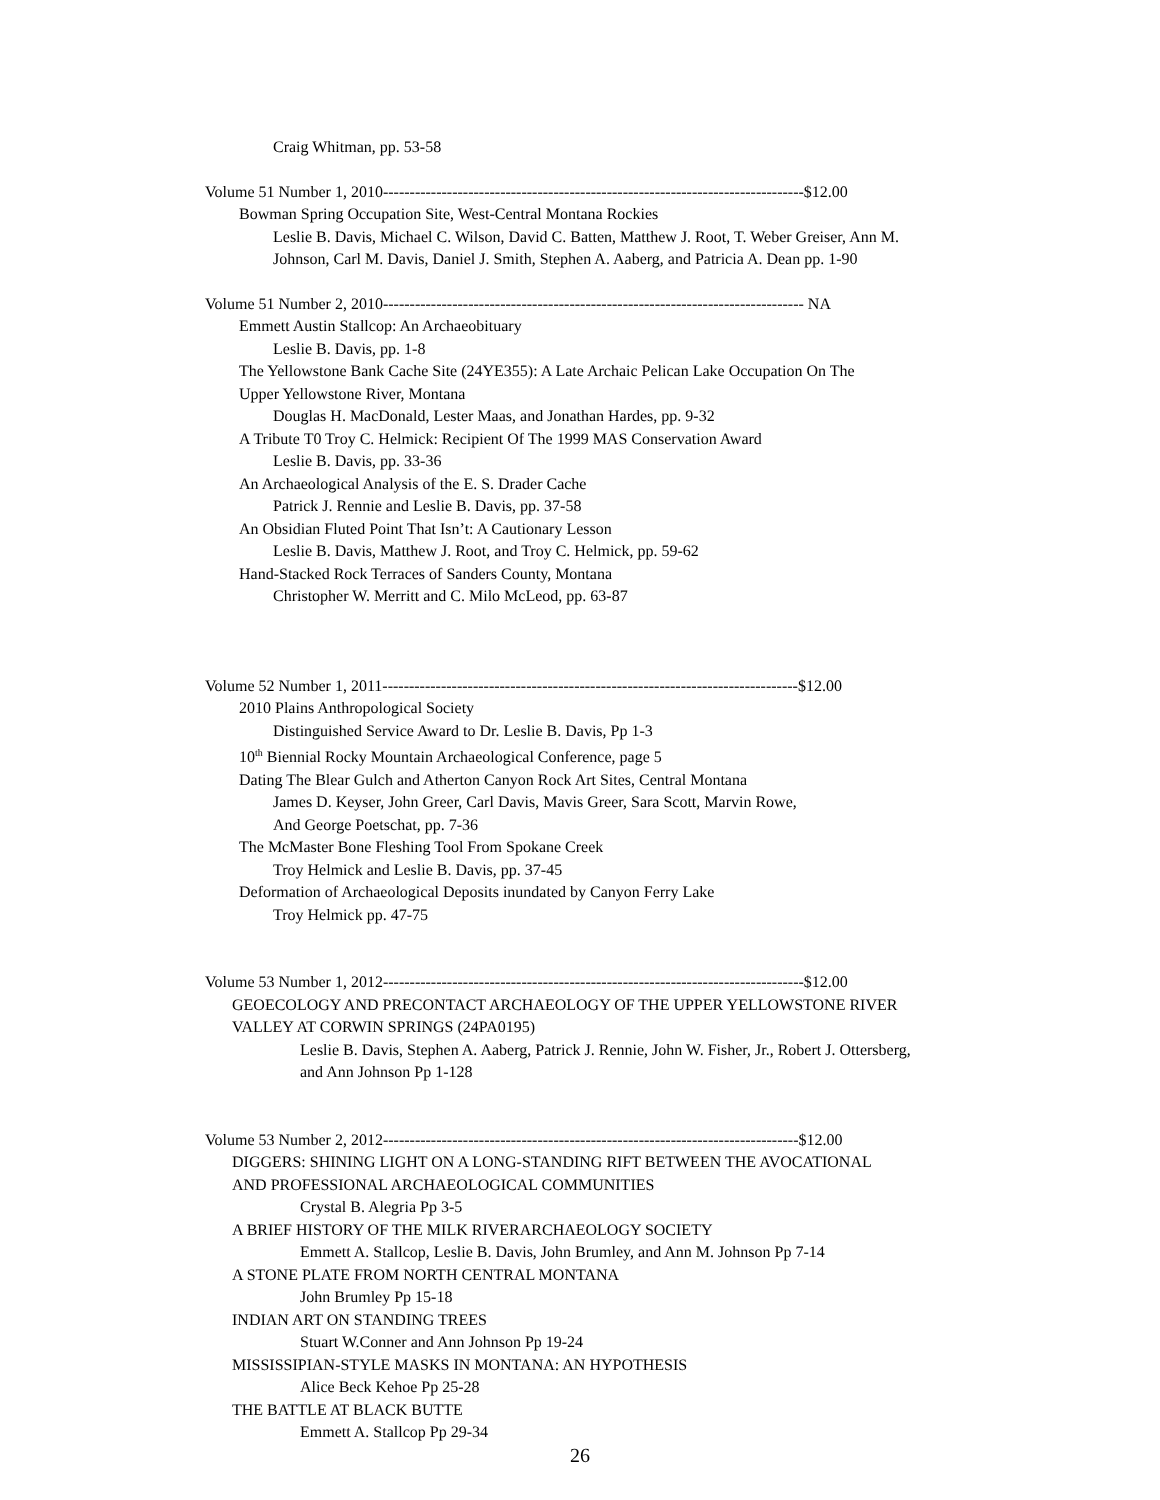Craig Whitman, pp. 53-58
Volume 51 Number 1, 2010-------------------------------------------------------------------------------$12.00
Bowman Spring Occupation Site, West-Central Montana Rockies
Leslie B. Davis, Michael C. Wilson, David C. Batten, Matthew J. Root, T. Weber Greiser, Ann M.
Johnson, Carl M. Davis, Daniel J. Smith, Stephen A. Aaberg, and Patricia A. Dean pp. 1-90
Volume 51 Number 2, 2010------------------------------------------------------------------------------- NA
Emmett Austin Stallcop: An Archaeobituary
Leslie B. Davis, pp. 1-8
The Yellowstone Bank Cache Site (24YE355): A Late Archaic Pelican Lake Occupation On The
Upper Yellowstone River, Montana
Douglas H. MacDonald, Lester Maas, and Jonathan Hardes, pp. 9-32
A Tribute T0 Troy C. Helmick: Recipient Of The 1999 MAS Conservation Award
Leslie B. Davis, pp. 33-36
An Archaeological Analysis of the E. S. Drader Cache
Patrick J. Rennie and Leslie B. Davis, pp. 37-58
An Obsidian Fluted Point That Isn’t: A Cautionary Lesson
Leslie B. Davis, Matthew J. Root, and Troy C. Helmick, pp. 59-62
Hand-Stacked Rock Terraces of Sanders County, Montana
Christopher W. Merritt and C. Milo McLeod, pp. 63-87
Volume 52 Number 1, 2011------------------------------------------------------------------------------$12.00
2010 Plains Anthropological Society
Distinguished Service Award to Dr. Leslie B. Davis, Pp 1-3
10<sup>th</sup> Biennial Rocky Mountain Archaeological Conference, page 5
Dating The Blear Gulch and Atherton Canyon Rock Art Sites, Central Montana
James D. Keyser, John Greer, Carl Davis, Mavis Greer, Sara Scott, Marvin Rowe,
And George Poetschat, pp. 7-36
The McMaster Bone Fleshing Tool From Spokane Creek
Troy Helmick and Leslie B. Davis, pp. 37-45
Deformation of Archaeological Deposits inundated by Canyon Ferry Lake
Troy Helmick pp. 47-75
Volume 53 Number 1, 2012-------------------------------------------------------------------------------$12.00
GEOECOLOGY AND PRECONTACT ARCHAEOLOGY OF THE UPPER YELLOWSTONE RIVER
VALLEY AT CORWIN SPRINGS (24PA0195)
Leslie B. Davis, Stephen A. Aaberg, Patrick J. Rennie, John W. Fisher, Jr., Robert J. Ottersberg,
and Ann Johnson Pp 1-128
Volume 53 Number 2, 2012------------------------------------------------------------------------------$12.00
DIGGERS: SHINING LIGHT ON A LONG-STANDING RIFT BETWEEN THE AVOCATIONAL
AND PROFESSIONAL ARCHAEOLOGICAL COMMUNITIES
Crystal B. Alegria Pp 3-5
A BRIEF HISTORY OF THE MILK RIVERARCHAEOLOGY SOCIETY
Emmett A. Stallcop, Leslie B. Davis, John Brumley, and Ann M. Johnson Pp 7-14
A STONE PLATE FROM NORTH CENTRAL MONTANA
John Brumley Pp 15-18
INDIAN ART ON STANDING TREES
Stuart W.Conner and Ann Johnson Pp 19-24
MISSISSIPIAN-STYLE MASKS IN MONTANA: AN HYPOTHESIS
Alice Beck Kehoe Pp 25-28
THE BATTLE AT BLACK BUTTE
Emmett A. Stallcop Pp 29-34
26